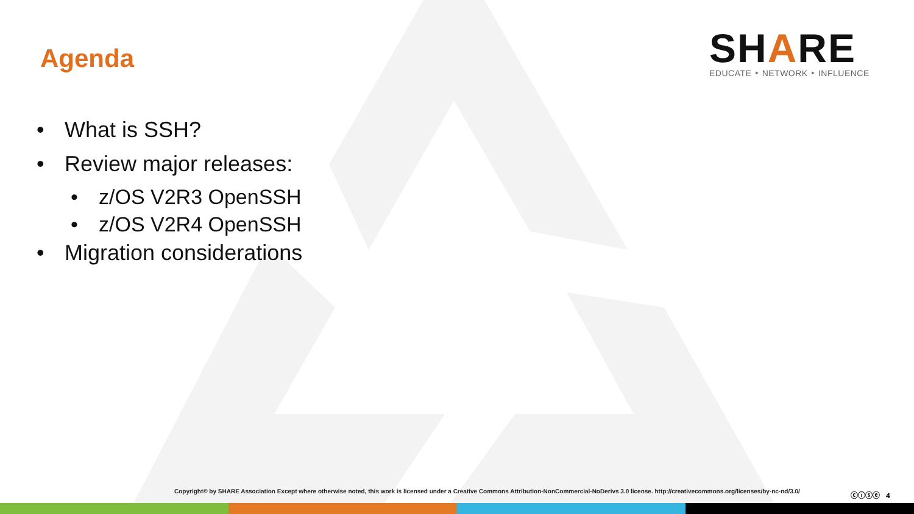Agenda
SHARE
EDUCATE ‣ NETWORK ‣ INFLUENCE
• What is SSH?
• Review major releases:
• z/OS V2R3 OpenSSH
• z/OS V2R4 OpenSSH
• Migration considerations
Copyright© by SHARE Association Except where otherwise noted, this work is licensed under a Creative Commons Attribution-NonCommercial-NoDerivs 3.0 license. http://creativecommons.org/licenses/by-nc-nd/3.0/
ⓒⓘⓢⓔ 4